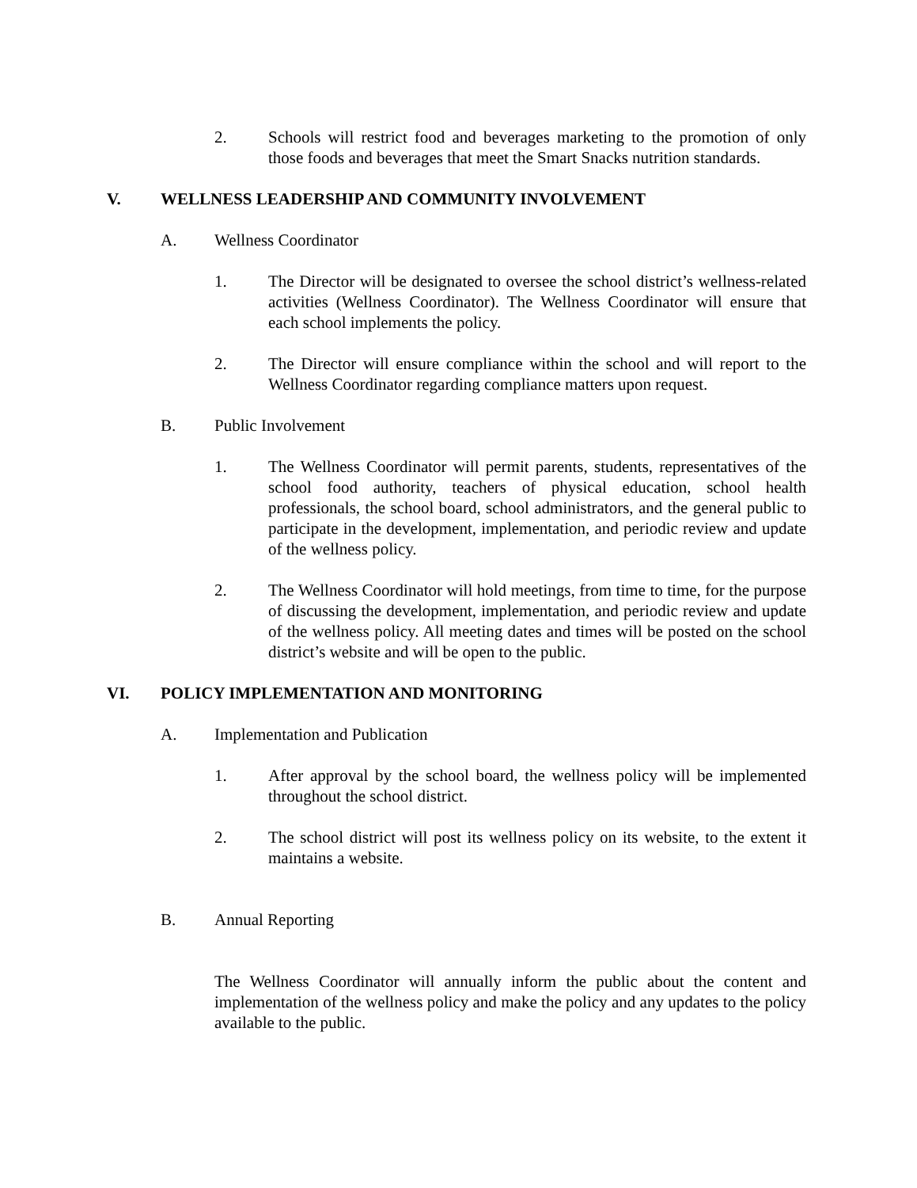2. Schools will restrict food and beverages marketing to the promotion of only those foods and beverages that meet the Smart Snacks nutrition standards.
V. WELLNESS LEADERSHIP AND COMMUNITY INVOLVEMENT
A. Wellness Coordinator
1. The Director will be designated to oversee the school district’s wellness-related activities (Wellness Coordinator). The Wellness Coordinator will ensure that each school implements the policy.
2. The Director will ensure compliance within the school and will report to the Wellness Coordinator regarding compliance matters upon request.
B. Public Involvement
1. The Wellness Coordinator will permit parents, students, representatives of the school food authority, teachers of physical education, school health professionals, the school board, school administrators, and the general public to participate in the development, implementation, and periodic review and update of the wellness policy.
2. The Wellness Coordinator will hold meetings, from time to time, for the purpose of discussing the development, implementation, and periodic review and update of the wellness policy. All meeting dates and times will be posted on the school district’s website and will be open to the public.
VI. POLICY IMPLEMENTATION AND MONITORING
A. Implementation and Publication
1. After approval by the school board, the wellness policy will be implemented throughout the school district.
2. The school district will post its wellness policy on its website, to the extent it maintains a website.
B. Annual Reporting
The Wellness Coordinator will annually inform the public about the content and implementation of the wellness policy and make the policy and any updates to the policy available to the public.